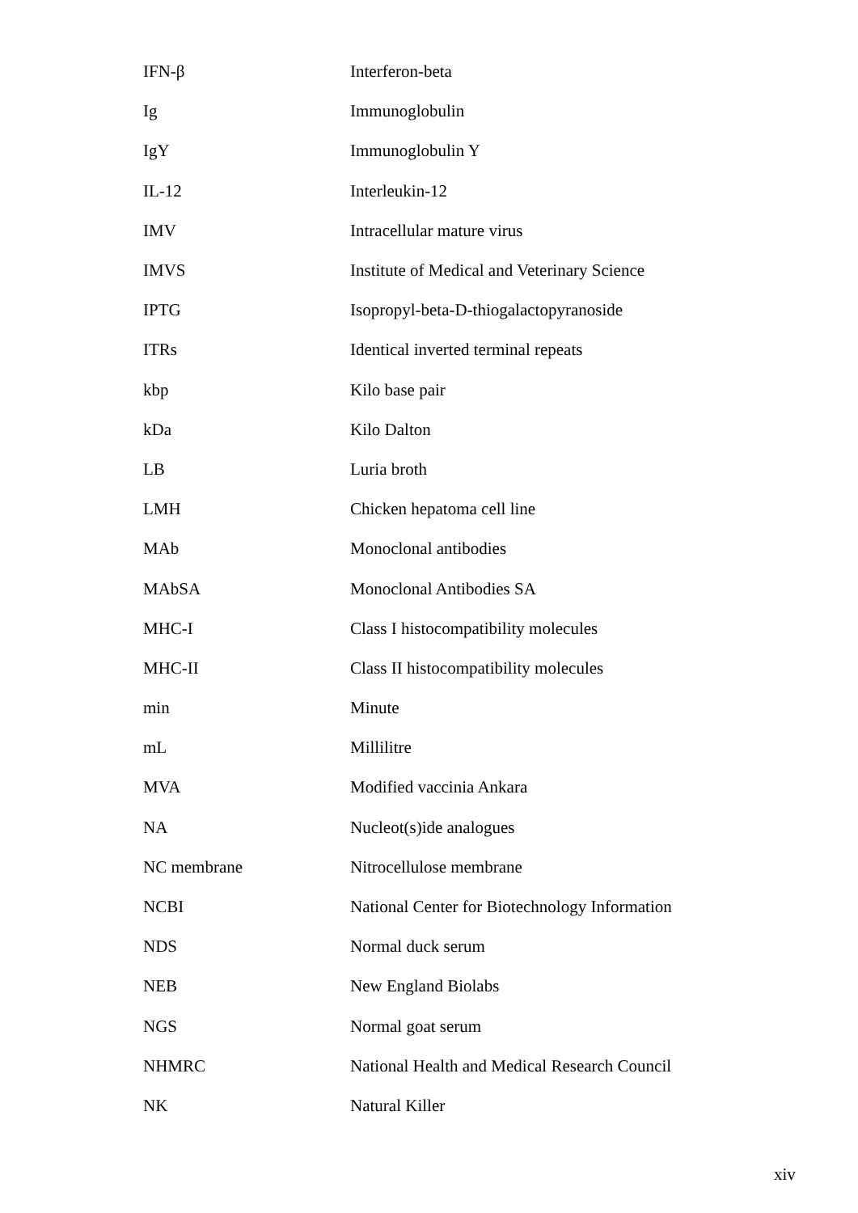| IFN-β | Interferon-beta |
| Ig | Immunoglobulin |
| IgY | Immunoglobulin Y |
| IL-12 | Interleukin-12 |
| IMV | Intracellular mature virus |
| IMVS | Institute of Medical and Veterinary Science |
| IPTG | Isopropyl-beta-D-thiogalactopyranoside |
| ITRs | Identical inverted terminal repeats |
| kbp | Kilo base pair |
| kDa | Kilo Dalton |
| LB | Luria broth |
| LMH | Chicken hepatoma cell line |
| MAb | Monoclonal antibodies |
| MAbSA | Monoclonal Antibodies SA |
| MHC-I | Class I histocompatibility molecules |
| MHC-II | Class II histocompatibility molecules |
| min | Minute |
| mL | Millilitre |
| MVA | Modified vaccinia Ankara |
| NA | Nucleot(s)ide analogues |
| NC membrane | Nitrocellulose membrane |
| NCBI | National Center for Biotechnology Information |
| NDS | Normal duck serum |
| NEB | New England Biolabs |
| NGS | Normal goat serum |
| NHMRC | National Health and Medical Research Council |
| NK | Natural Killer |
xiv